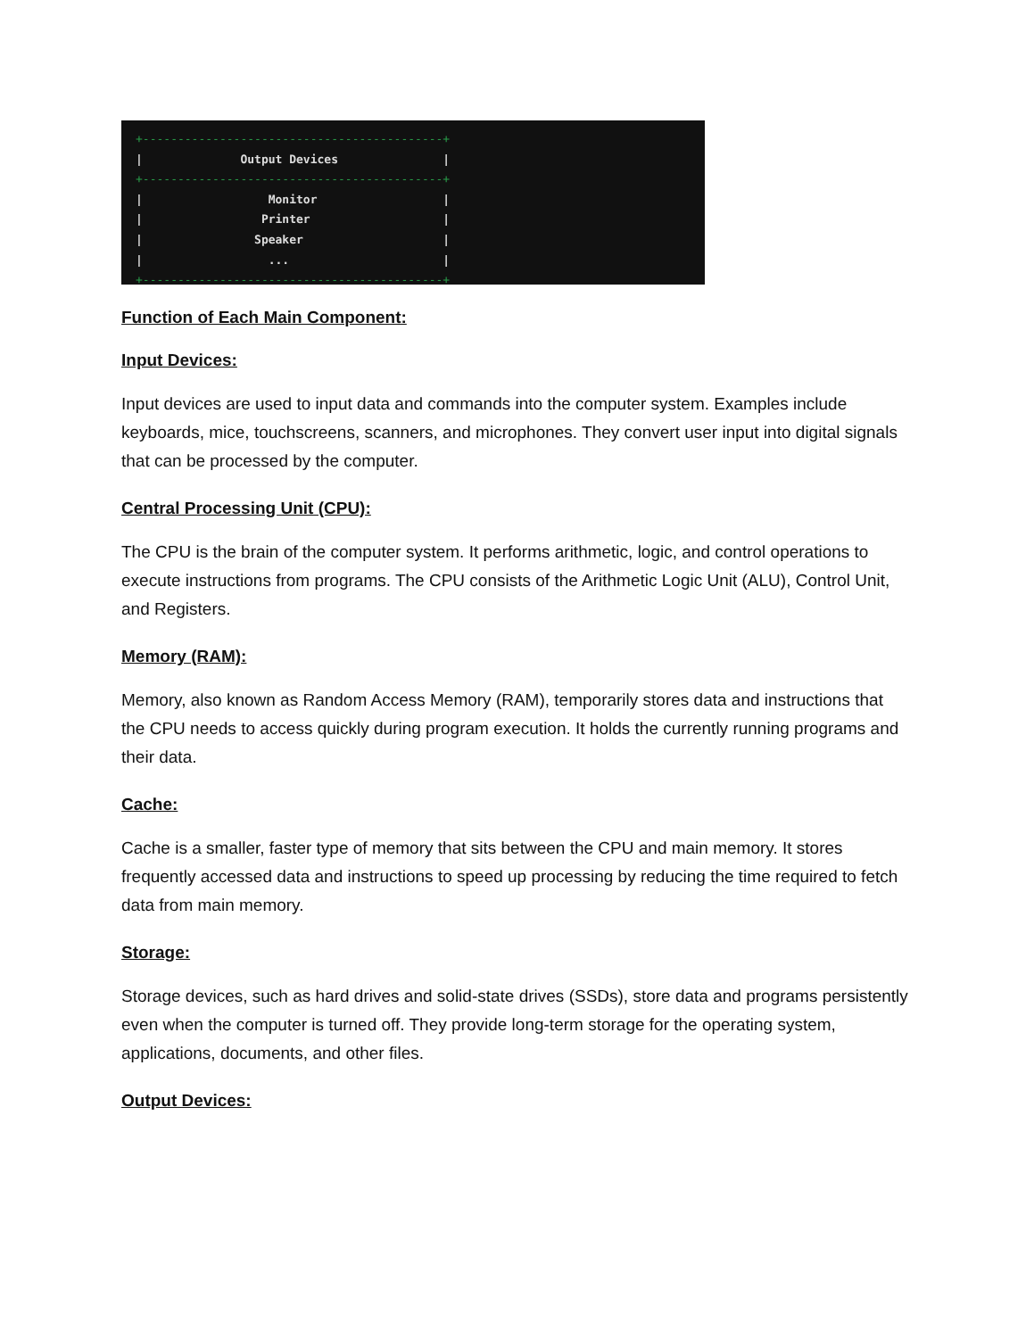+-------------------------------------------+
|              Output Devices               |
+-------------------------------------------+
|                  Monitor                  |
|                 Printer                   |
|                Speaker                    |
|                  ...                      |
+-------------------------------------------+
Function of Each Main Component:
Input Devices:
Input devices are used to input data and commands into the computer system. Examples include keyboards, mice, touchscreens, scanners, and microphones. They convert user input into digital signals that can be processed by the computer.
Central Processing Unit (CPU):
The CPU is the brain of the computer system. It performs arithmetic, logic, and control operations to execute instructions from programs. The CPU consists of the Arithmetic Logic Unit (ALU), Control Unit, and Registers.
Memory (RAM):
Memory, also known as Random Access Memory (RAM), temporarily stores data and instructions that the CPU needs to access quickly during program execution. It holds the currently running programs and their data.
Cache:
Cache is a smaller, faster type of memory that sits between the CPU and main memory. It stores frequently accessed data and instructions to speed up processing by reducing the time required to fetch data from main memory.
Storage:
Storage devices, such as hard drives and solid-state drives (SSDs), store data and programs persistently even when the computer is turned off. They provide long-term storage for the operating system, applications, documents, and other files.
Output Devices: